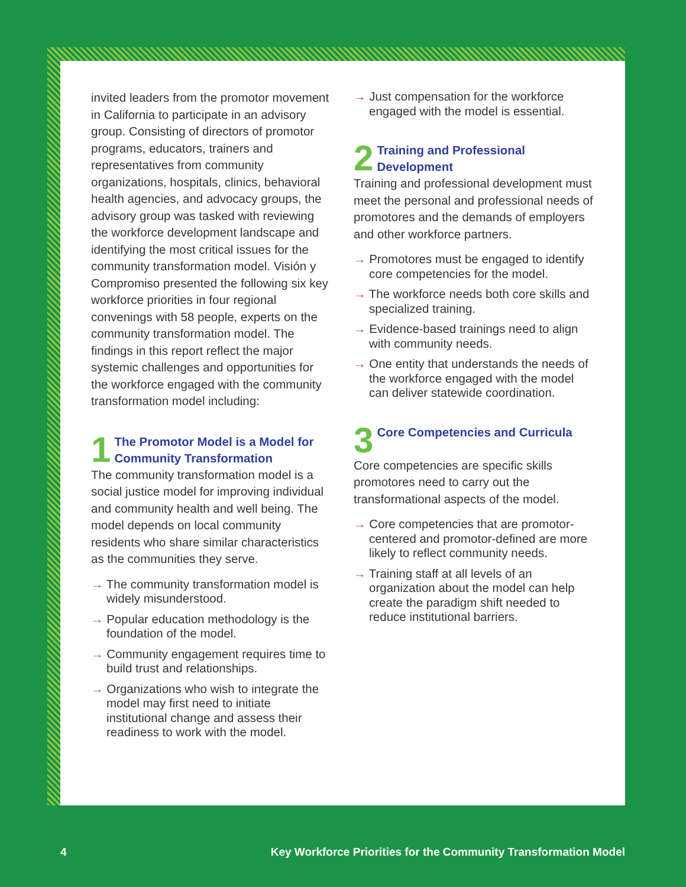invited leaders from the promotor movement in California to participate in an advisory group. Consisting of directors of promotor programs, educators, trainers and representatives from community organizations, hospitals, clinics, behavioral health agencies, and advocacy groups, the advisory group was tasked with reviewing the workforce development landscape and identifying the most critical issues for the community transformation model. Visión y Compromiso presented the following six key workforce priorities in four regional convenings with 58 people, experts on the community transformation model. The findings in this report reflect the major systemic challenges and opportunities for the workforce engaged with the community transformation model including:
1 The Promotor Model is a Model for Community Transformation
The community transformation model is a social justice model for improving individual and community health and well being. The model depends on local community residents who share similar characteristics as the communities they serve.
→ The community transformation model is widely misunderstood.
→ Popular education methodology is the foundation of the model.
→ Community engagement requires time to build trust and relationships.
→ Organizations who wish to integrate the model may first need to initiate institutional change and assess their readiness to work with the model.
→ Just compensation for the workforce engaged with the model is essential.
2 Training and Professional Development
Training and professional development must meet the personal and professional needs of promotores and the demands of employers and other workforce partners.
→ Promotores must be engaged to identify core competencies for the model.
→ The workforce needs both core skills and specialized training.
→ Evidence-based trainings need to align with community needs.
→ One entity that understands the needs of the workforce engaged with the model can deliver statewide coordination.
3 Core Competencies and Curricula
Core competencies are specific skills promotores need to carry out the transformational aspects of the model.
→ Core competencies that are promotor-centered and promotor-defined are more likely to reflect community needs.
→ Training staff at all levels of an organization about the model can help create the paradigm shift needed to reduce institutional barriers.
4 Key Workforce Priorities for the Community Transformation Model